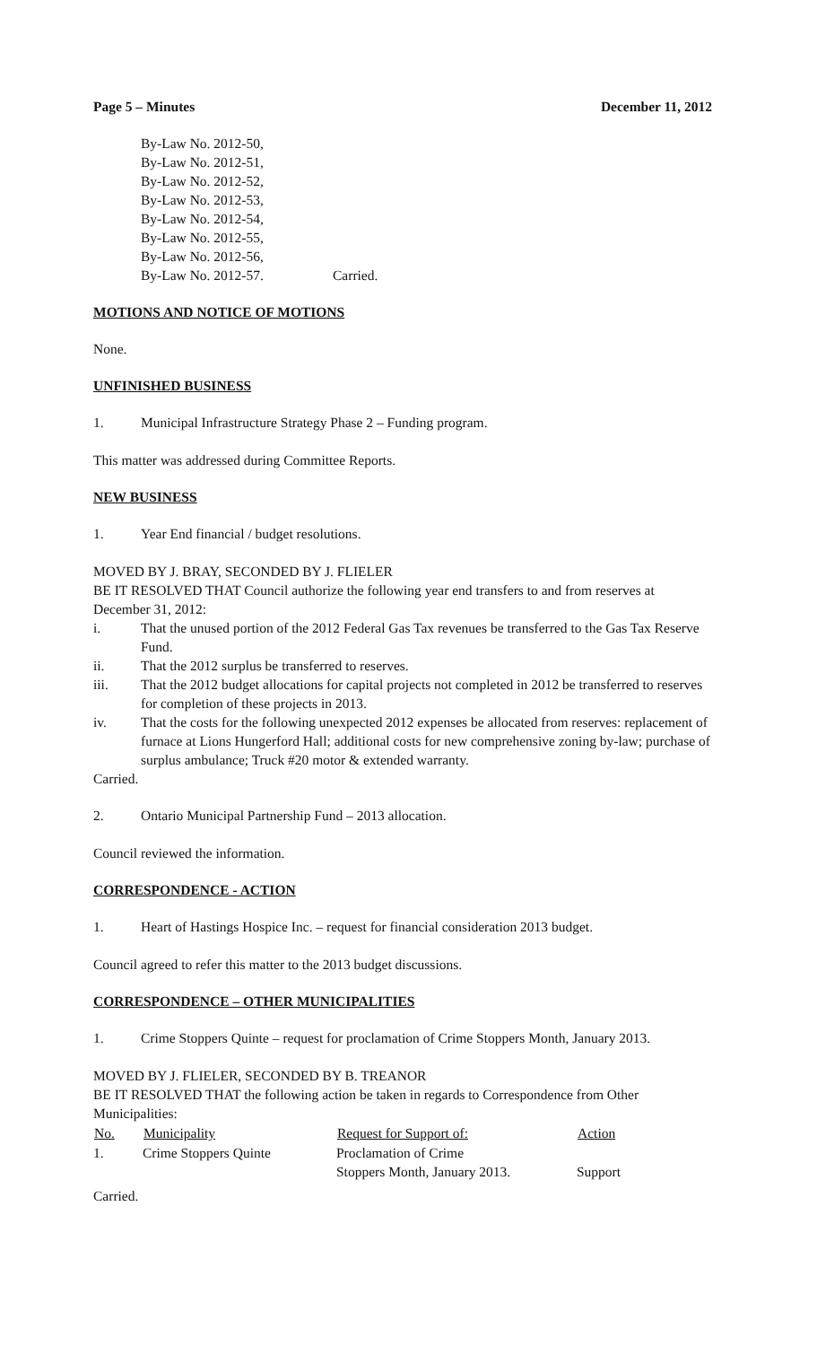Page 5 – Minutes December 11, 2012
| By-Law No. 2012-50, By-Law No. 2012-51, By-Law No. 2012-52, By-Law No. 2012-53, By-Law No. 2012-54, By-Law No. 2012-55, By-Law No. 2012-56, By-Law No. 2012-57. | Carried. |
MOTIONS AND NOTICE OF MOTIONS
None.
UNFINISHED BUSINESS
1. Municipal Infrastructure Strategy Phase 2 – Funding program.
This matter was addressed during Committee Reports.
NEW BUSINESS
1. Year End financial / budget resolutions.
MOVED BY J. BRAY, SECONDED BY J. FLIELER
BE IT RESOLVED THAT Council authorize the following year end transfers to and from reserves at December 31, 2012:
i. That the unused portion of the 2012 Federal Gas Tax revenues be transferred to the Gas Tax Reserve Fund.
ii. That the 2012 surplus be transferred to reserves.
iii. That the 2012 budget allocations for capital projects not completed in 2012 be transferred to reserves for completion of these projects in 2013.
iv. That the costs for the following unexpected 2012 expenses be allocated from reserves: replacement of furnace at Lions Hungerford Hall; additional costs for new comprehensive zoning by-law; purchase of surplus ambulance; Truck #20 motor & extended warranty.
Carried.
2. Ontario Municipal Partnership Fund – 2013 allocation.
Council reviewed the information.
CORRESPONDENCE - ACTION
1. Heart of Hastings Hospice Inc. – request for financial consideration 2013 budget.
Council agreed to refer this matter to the 2013 budget discussions.
CORRESPONDENCE – OTHER MUNICIPALITIES
1. Crime Stoppers Quinte – request for proclamation of Crime Stoppers Month, January 2013.
MOVED BY J. FLIELER, SECONDED BY B. TREANOR
BE IT RESOLVED THAT the following action be taken in regards to Correspondence from Other Municipalities:
| No. | Municipality | Request for Support of: | Action |
| --- | --- | --- | --- |
| 1. | Crime Stoppers Quinte | Proclamation of Crime Stoppers Month, January 2013. | Support |
Carried.